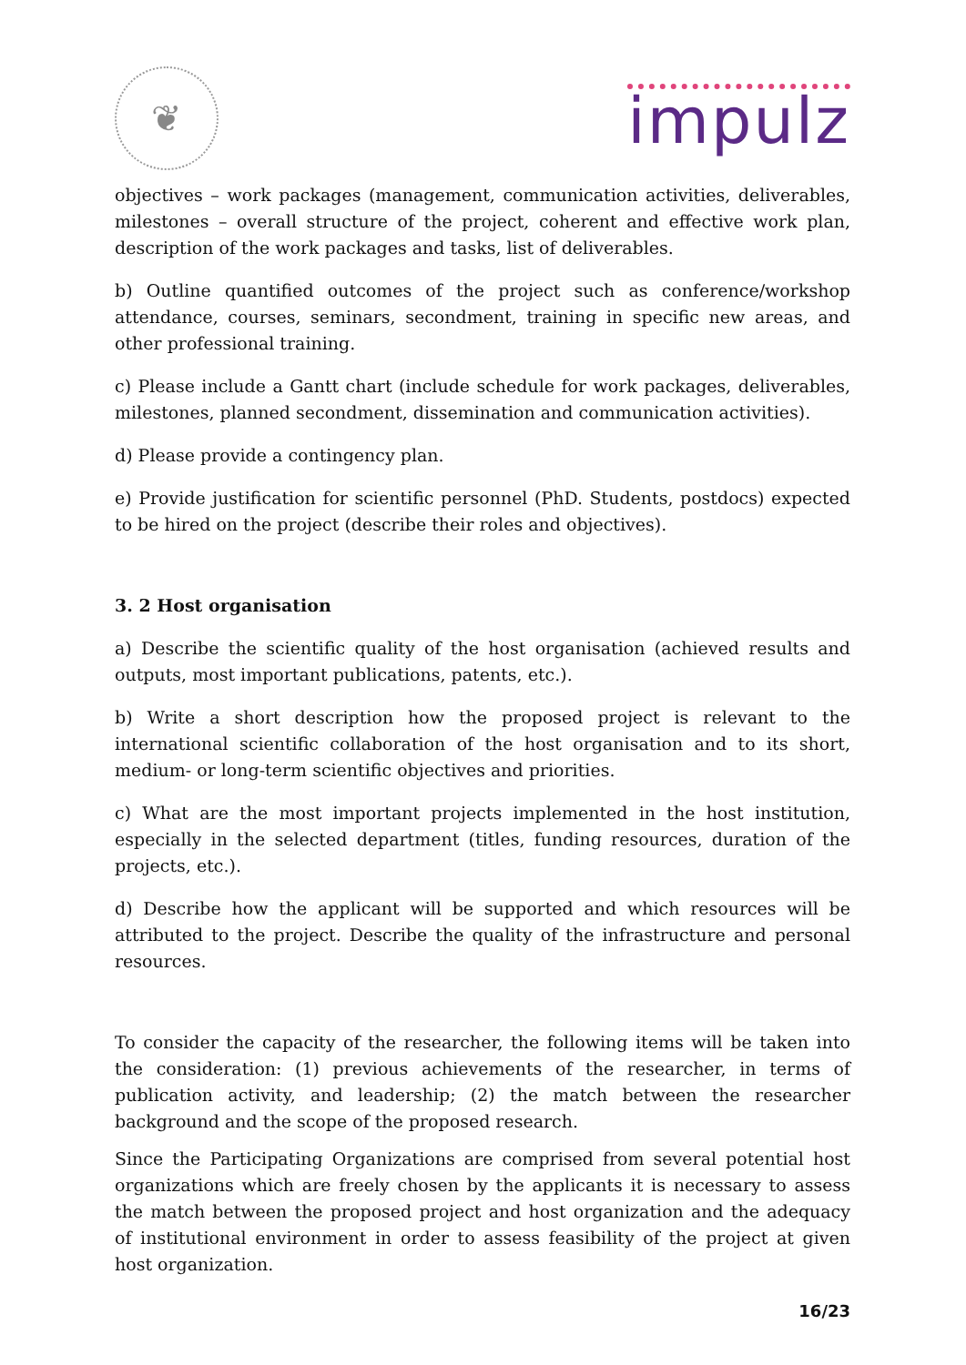❦
impulz
objectives – work packages (management, communication activities, deliverables, milestones – overall structure of the project, coherent and effective work plan, description of the work packages and tasks, list of deliverables.
b) Outline quantified outcomes of the project such as conference/workshop attendance, courses, seminars, secondment, training in specific new areas, and other professional training.
c) Please include a Gantt chart (include schedule for work packages, deliverables, milestones, planned secondment, dissemination and communication activities).
d) Please provide a contingency plan.
e) Provide justification for scientific personnel (PhD. Students, postdocs) expected to be hired on the project (describe their roles and objectives).
3. 2 Host organisation
a) Describe the scientific quality of the host organisation (achieved results and outputs, most important publications, patents, etc.).
b) Write a short description how the proposed project is relevant to the international scientific collaboration of the host organisation and to its short, medium- or long-term scientific objectives and priorities.
c) What are the most important projects implemented in the host institution, especially in the selected department (titles, funding resources, duration of the projects, etc.).
d) Describe how the applicant will be supported and which resources will be attributed to the project. Describe the quality of the infrastructure and personal resources.
To consider the capacity of the researcher, the following items will be taken into the consideration: (1) previous achievements of the researcher, in terms of publication activity, and leadership; (2) the match between the researcher background and the scope of the proposed research.
Since the Participating Organizations are comprised from several potential host organizations which are freely chosen by the applicants it is necessary to assess the match between the proposed project and host organization and the adequacy of institutional environment in order to assess feasibility of the project at given host organization.
16/23